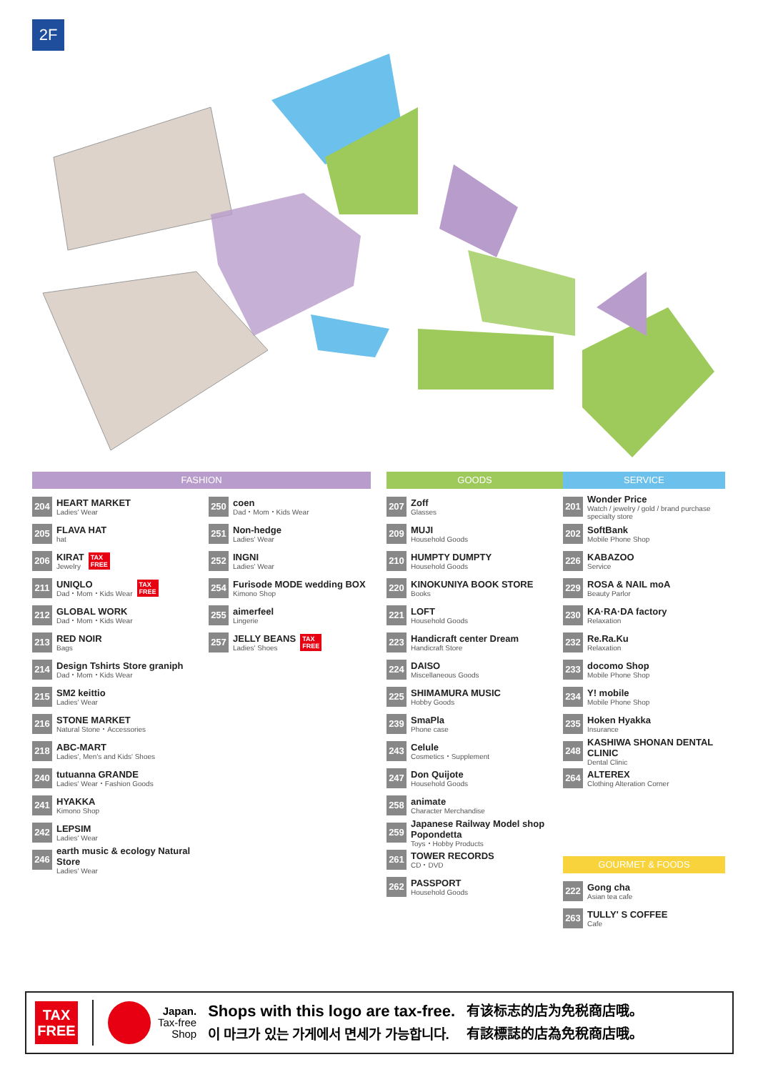2F
FASHION
204
HEART MARKET
Ladies' Wear
205
FLAVA HAT
hat
206
KIRAT
Jewelry
TAX
FREE
211
UNIQLO
Dad・Mom・Kids Wear
TAX
FREE
212
GLOBAL WORK
Dad・Mom・Kids Wear
213
RED NOIR
Bags
214
Design Tshirts Store graniph
Dad・Mom・Kids Wear
215
SM2 keittio
Ladies' Wear
216
STONE MARKET
Natural Stone・Accessories
218
ABC-MART
Ladies', Men's and Kids' Shoes
240
tutuanna GRANDE
Ladies' Wear・Fashion Goods
241
HYAKKA
Kimono Shop
242
LEPSIM
Ladies' Wear
246
earth music & ecology Natural Store
Ladies' Wear
250
coen
Dad・Mom・Kids Wear
251
Non-hedge
Ladies' Wear
252
INGNI
Ladies' Wear
254
Furisode MODE wedding BOX
Kimono Shop
255
aimerfeel
Lingerie
257
JELLY BEANS
Ladies' Shoes
TAX
FREE
GOODS
207
Zoff
Glasses
209
MUJI
Household Goods
210
HUMPTY DUMPTY
Household Goods
220
KINOKUNIYA BOOK STORE
Books
221
LOFT
Household Goods
223
Handicraft center Dream
Handicraft Store
224
DAISO
Miscellaneous Goods
225
SHIMAMURA MUSIC
Hobby Goods
239
SmaPla
Phone case
243
Celule
Cosmetics・Supplement
247
Don Quijote
Household Goods
258
animate
Character Merchandise
259
Japanese Railway Model shop Popondetta
Toys・Hobby Products
261
TOWER RECORDS
CD・DVD
262
PASSPORT
Household Goods
SERVICE
201
Wonder Price
Watch / jewelry / gold / brand purchase specialty store
202
SoftBank
Mobile Phone Shop
226
KABAZOO
Service
229
ROSA & NAIL moA
Beauty Parlor
230
KA·RA·DA factory
Relaxation
232
Re.Ra.Ku
Relaxation
233
docomo Shop
Mobile Phone Shop
234
Y! mobile
Mobile Phone Shop
235
Hoken Hyakka
Insurance
248
KASHIWA SHONAN DENTAL CLINIC
Dental Clinic
264
ALTEREX
Clothing Alteration Corner
GOURMET & FOODS
222
Gong cha
Asian tea cafe
263
TULLY' S COFFEE
Cafe
TAX
FREE
Japan.
Tax-free
Shop
Shops with this logo are tax-free.
이 마크가 있는 가게에서 면세가 가능합니다.
有该标志的店为免税商店哦。
有該標誌的店為免稅商店哦。